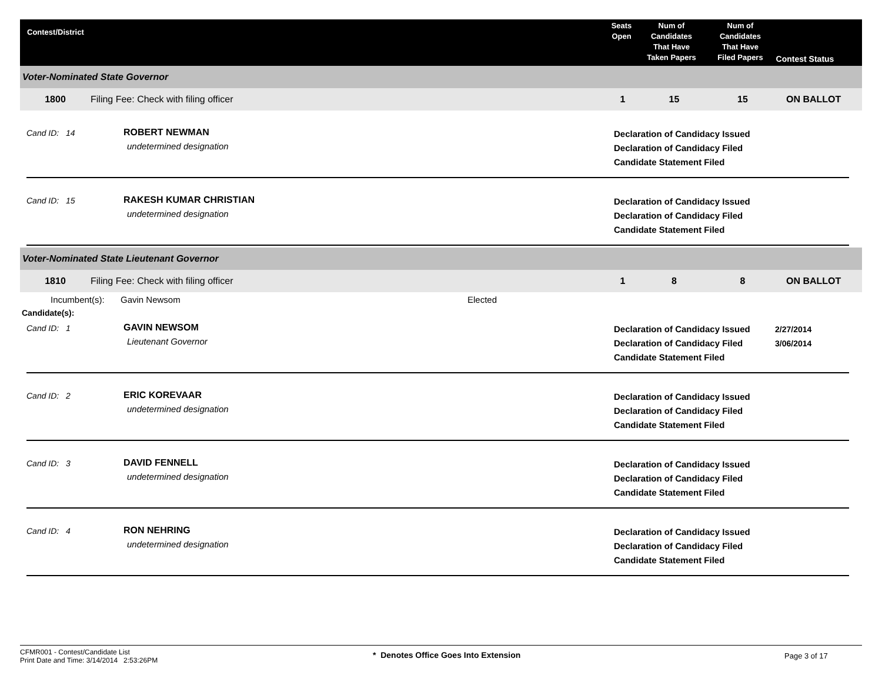Contest/District
Seats
Open
Num of
Candidates
That Have
Taken Papers
Num of
Candidates
That Have
Filed Papers
Contest Status
Voter-Nominated State Governor
1800 Filing Fee: Check with filing officer 1 15 15 ON BALLOT
Cand ID: 14 ROBERT NEWMAN
undetermined designation
Declaration of Candidacy Issued
Declaration of Candidacy Filed
Candidate Statement Filed
Cand ID: 15 RAKESH KUMAR CHRISTIAN
undetermined designation
Declaration of Candidacy Issued
Declaration of Candidacy Filed
Candidate Statement Filed
Voter-Nominated State Lieutenant Governor
1810 Filing Fee: Check with filing officer 1 8 8 ON BALLOT
Incumbent(s): Gavin Newsom Elected
Candidate(s):
Cand ID: 1 GAVIN NEWSOM
Lieutenant Governor
Declaration of Candidacy Issued
Declaration of Candidacy Filed
Candidate Statement Filed
2/27/2014
3/06/2014
Cand ID: 2 ERIC KOREVAAR
undetermined designation
Declaration of Candidacy Issued
Declaration of Candidacy Filed
Candidate Statement Filed
Cand ID: 3 DAVID FENNELL
undetermined designation
Declaration of Candidacy Issued
Declaration of Candidacy Filed
Candidate Statement Filed
Cand ID: 4 RON NEHRING
undetermined designation
Declaration of Candidacy Issued
Declaration of Candidacy Filed
Candidate Statement Filed
CFMR001 - Contest/Candidate List
Print Date and Time: 3/14/2014 2:53:26PM
* Denotes Office Goes Into Extension Page 3 of 17